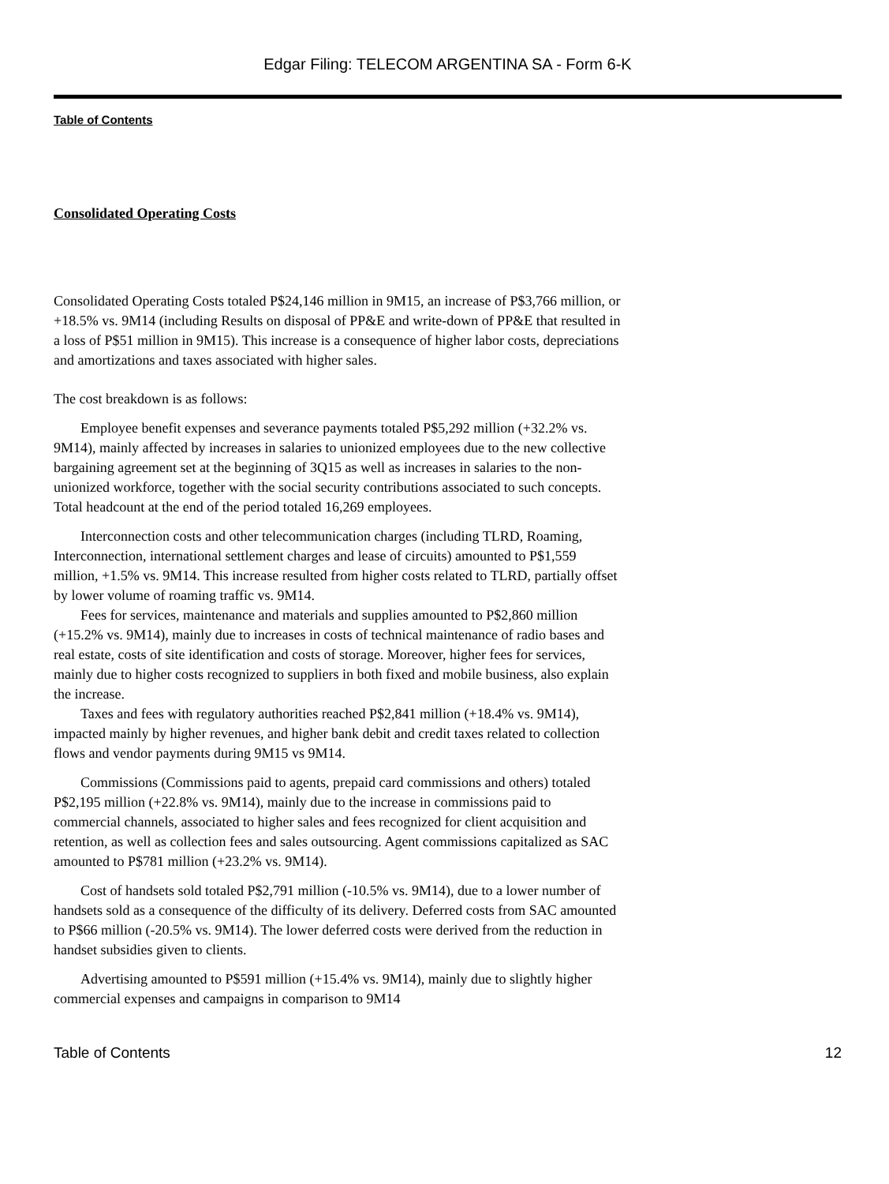Edgar Filing: TELECOM ARGENTINA SA - Form 6-K
Table of Contents
Consolidated Operating Costs
Consolidated Operating Costs totaled P$24,146 million in 9M15, an increase of P$3,766 million, or +18.5% vs. 9M14 (including Results on disposal of PP&E and write-down of PP&E that resulted in a loss of P$51 million in 9M15). This increase is a consequence of higher labor costs, depreciations and amortizations and taxes associated with higher sales.
The cost breakdown is as follows:
Employee benefit expenses and severance payments totaled P$5,292 million (+32.2% vs. 9M14), mainly affected by increases in salaries to unionized employees due to the new collective bargaining agreement set at the beginning of 3Q15 as well as increases in salaries to the non-unionized workforce, together with the social security contributions associated to such concepts. Total headcount at the end of the period totaled 16,269 employees.
Interconnection costs and other telecommunication charges (including TLRD, Roaming, Interconnection, international settlement charges and lease of circuits) amounted to P$1,559 million, +1.5% vs. 9M14. This increase resulted from higher costs related to TLRD, partially offset by lower volume of roaming traffic vs. 9M14.
Fees for services, maintenance and materials and supplies amounted to P$2,860 million (+15.2% vs. 9M14), mainly due to increases in costs of technical maintenance of radio bases and real estate, costs of site identification and costs of storage. Moreover, higher fees for services, mainly due to higher costs recognized to suppliers in both fixed and mobile business, also explain the increase.
Taxes and fees with regulatory authorities reached P$2,841 million (+18.4% vs. 9M14), impacted mainly by higher revenues, and higher bank debit and credit taxes related to collection flows and vendor payments during 9M15 vs 9M14.
Commissions (Commissions paid to agents, prepaid card commissions and others) totaled P$2,195 million (+22.8% vs. 9M14), mainly due to the increase in commissions paid to commercial channels, associated to higher sales and fees recognized for client acquisition and retention, as well as collection fees and sales outsourcing. Agent commissions capitalized as SAC amounted to P$781 million (+23.2% vs. 9M14).
Cost of handsets sold totaled P$2,791 million (-10.5% vs. 9M14), due to a lower number of handsets sold as a consequence of the difficulty of its delivery. Deferred costs from SAC amounted to P$66 million (-20.5% vs. 9M14). The lower deferred costs were derived from the reduction in handset subsidies given to clients.
Advertising amounted to P$591 million (+15.4% vs. 9M14), mainly due to slightly higher commercial expenses and campaigns in comparison to 9M14
Table of Contents 12